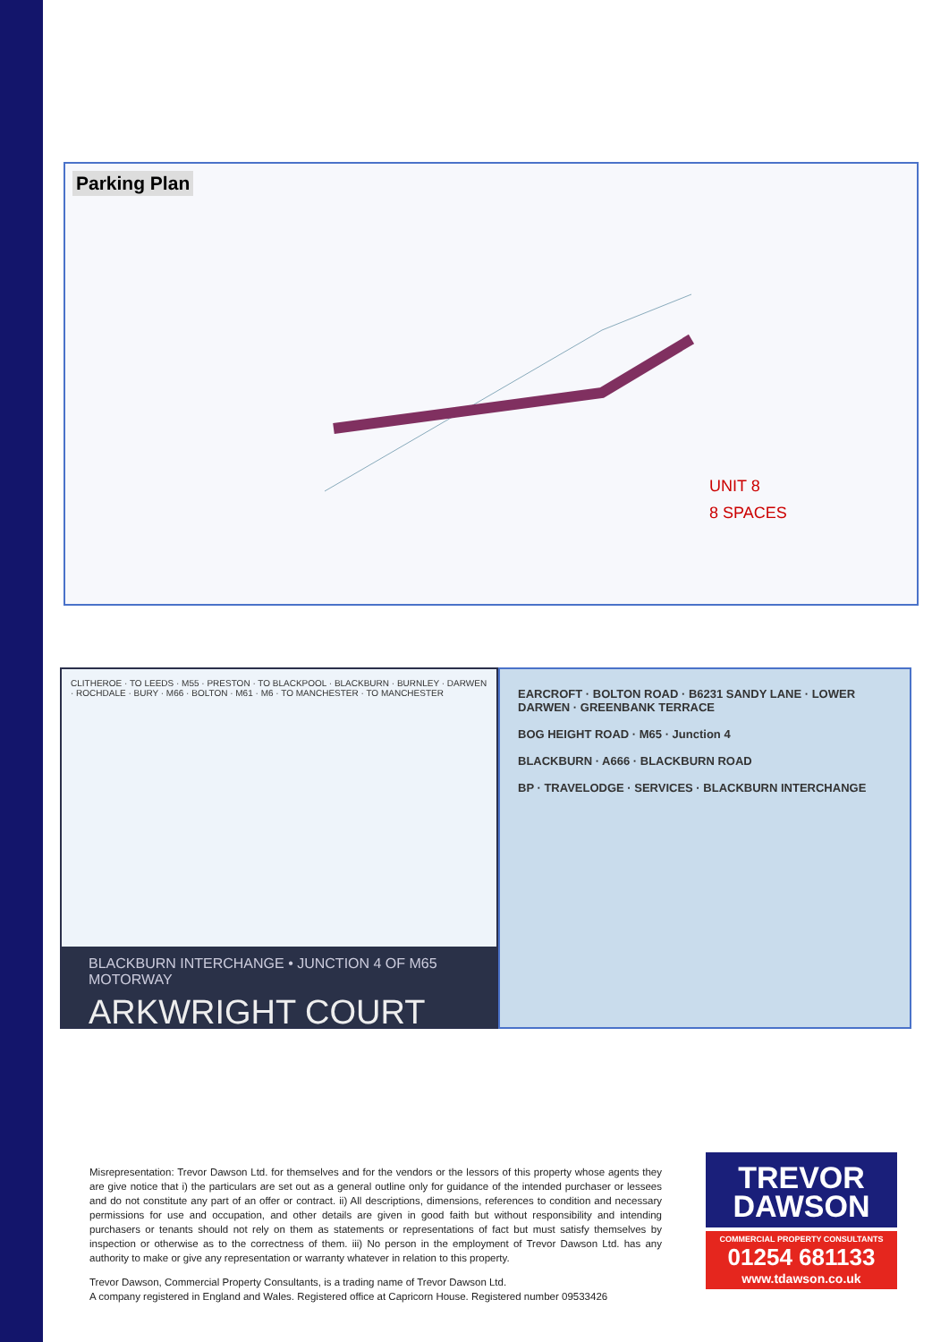Parking Plan
UNIT 8
8 SPACES
CLITHEROE · TO LEEDS · M55 · PRESTON · TO BLACKPOOL · BLACKBURN · BURNLEY · DARWEN · ROCHDALE · BURY · M66 · BOLTON · M61 · M6 · TO MANCHESTER · TO MANCHESTER
BLACKBURN INTERCHANGE • JUNCTION 4 OF M65 MOTORWAY
ARKWRIGHT COURT
EARCROFT · BOLTON ROAD · B6231 SANDY LANE · LOWER DARWEN · GREENBANK TERRACE
BOG HEIGHT ROAD · M65 · Junction 4
BLACKBURN · A666 · BLACKBURN ROAD
BP · TRAVELODGE · SERVICES · BLACKBURN INTERCHANGE
Misrepresentation: Trevor Dawson Ltd. for themselves and for the vendors or the lessors of this property whose agents they are give notice that i) the particulars are set out as a general outline only for guidance of the intended purchaser or lessees and do not constitute any part of an offer or contract. ii) All descriptions, dimensions, references to condition and necessary permissions for use and occupation, and other details are given in good faith but without responsibility and intending purchasers or tenants should not rely on them as statements or representations of fact but must satisfy themselves by inspection or otherwise as to the correctness of them. iii) No person in the employment of Trevor Dawson Ltd. has any authority to make or give any representation or warranty whatever in relation to this property.
Trevor Dawson, Commercial Property Consultants, is a trading name of Trevor Dawson Ltd.
A company registered in England and Wales. Registered office at Capricorn House. Registered number 09533426
TREVOR
DAWSON
COMMERCIAL PROPERTY CONSULTANTS
01254 681133
www.tdawson.co.uk